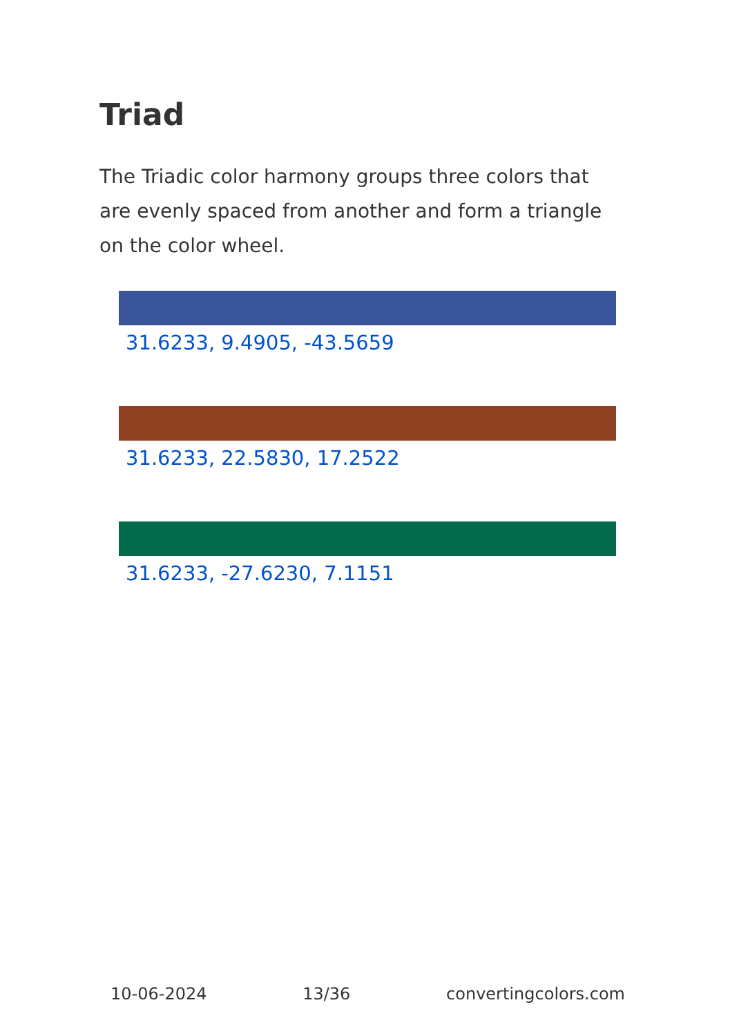Triad
The Triadic color harmony groups three colors that are evenly spaced from another and form a triangle on the color wheel.
31.6233, 9.4905, -43.5659
31.6233, 22.5830, 17.2522
31.6233, -27.6230, 7.1151
10-06-2024 13/36 convertingcolors.com